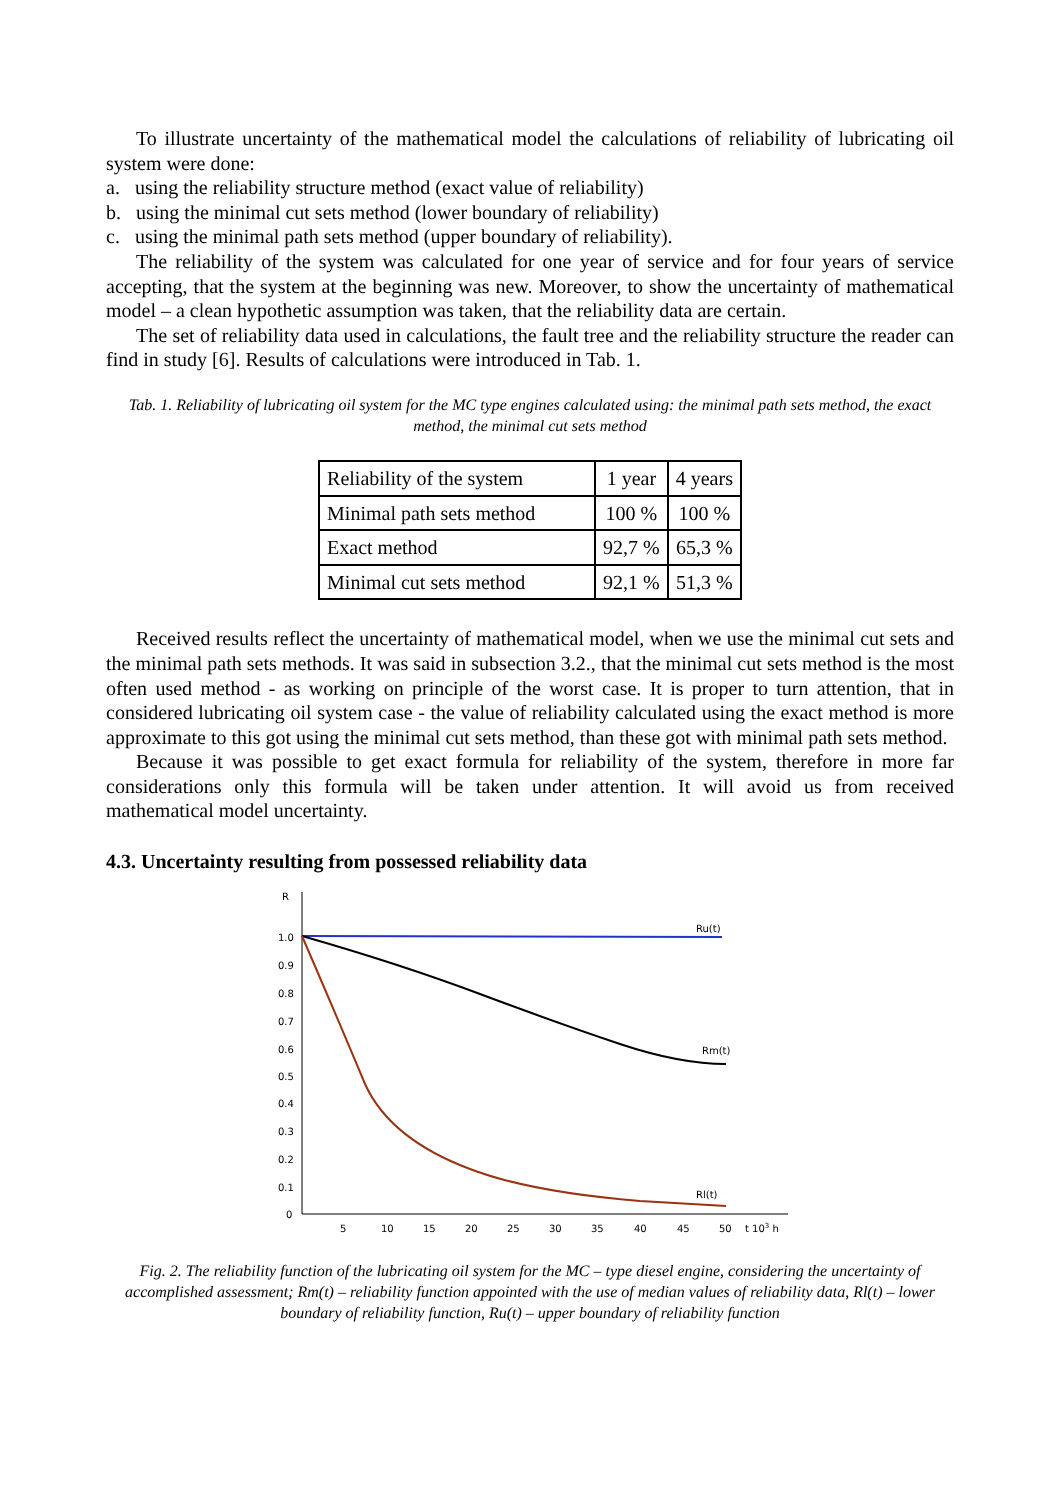To illustrate uncertainty of the mathematical model the calculations of reliability of lubricating oil system were done:
a. using the reliability structure method (exact value of reliability)
b. using the minimal cut sets method (lower boundary of reliability)
c. using the minimal path sets method (upper boundary of reliability).
The reliability of the system was calculated for one year of service and for four years of service accepting, that the system at the beginning was new. Moreover, to show the uncertainty of mathematical model – a clean hypothetic assumption was taken, that the reliability data are certain.
The set of reliability data used in calculations, the fault tree and the reliability structure the reader can find in study [6]. Results of calculations were introduced in Tab. 1.
Tab. 1. Reliability of lubricating oil system for the MC type engines calculated using: the minimal path sets method, the exact method, the minimal cut sets method
| Reliability of the system | 1 year | 4 years |
| Minimal path sets method | 100 % | 100 % |
| Exact method | 92,7 % | 65,3 % |
| Minimal cut sets method | 92,1 % | 51,3 % |
Received results reflect the uncertainty of mathematical model, when we use the minimal cut sets and the minimal path sets methods. It was said in subsection 3.2., that the minimal cut sets method is the most often used method - as working on principle of the worst case. It is proper to turn attention, that in considered lubricating oil system case - the value of reliability calculated using the exact method is more approximate to this got using the minimal cut sets method, than these got with minimal path sets method.
Because it was possible to get exact formula for reliability of the system, therefore in more far considerations only this formula will be taken under attention. It will avoid us from received mathematical model uncertainty.
4.3. Uncertainty resulting from possessed reliability data
R
1.0
0.9
0.8
0.7
0.6
0.5
0.4
0.3
0.2
0.1
0
5
10
15
20
25
30
35
40
45
50
t 103 h
Ru(t)
Rm(t)
Rl(t)
Fig. 2. The reliability function of the lubricating oil system for the MC – type diesel engine, considering the uncertainty of accomplished assessment; Rm(t) – reliability function appointed with the use of median values of reliability data, Rl(t) – lower boundary of reliability function, Ru(t) – upper boundary of reliability function